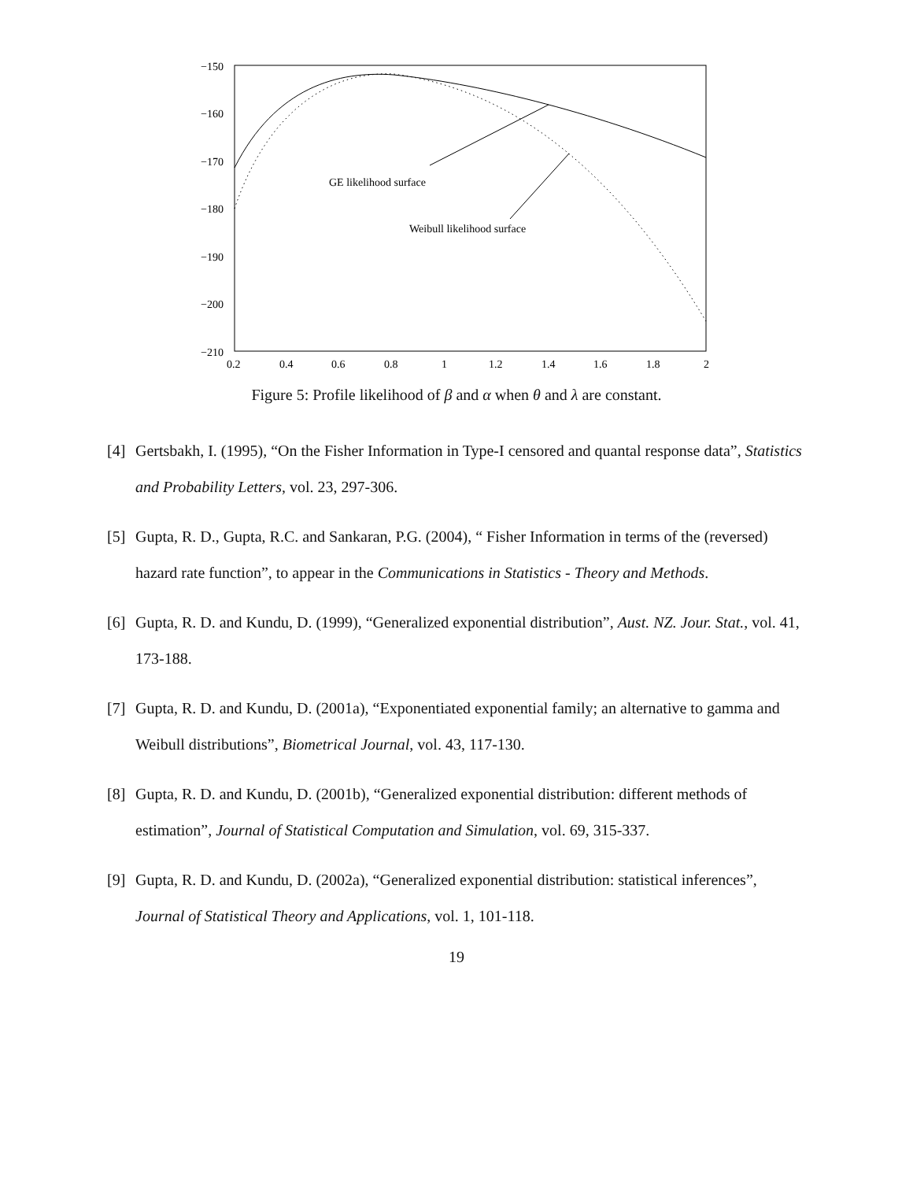−150
−160
−170
−180
−190
−200
−210
0.2
0.4
0.6
0.8
1
1.2
1.4
1.6
1.8
2
GE likelihood surface
Weibull likelihood surface
Figure 5: Profile likelihood of β and α when θ and λ are constant.
[4] Gertsbakh, I. (1995), “On the Fisher Information in Type-I censored and quantal response data”, Statistics and Probability Letters, vol. 23, 297-306.
[5] Gupta, R. D., Gupta, R.C. and Sankaran, P.G. (2004), “ Fisher Information in terms of the (reversed) hazard rate function”, to appear in the Communications in Statistics - Theory and Methods.
[6] Gupta, R. D. and Kundu, D. (1999), “Generalized exponential distribution”, Aust. NZ. Jour. Stat., vol. 41, 173-188.
[7] Gupta, R. D. and Kundu, D. (2001a), “Exponentiated exponential family; an alternative to gamma and Weibull distributions”, Biometrical Journal, vol. 43, 117-130.
[8] Gupta, R. D. and Kundu, D. (2001b), “Generalized exponential distribution: different methods of estimation”, Journal of Statistical Computation and Simulation, vol. 69, 315-337.
[9] Gupta, R. D. and Kundu, D. (2002a), “Generalized exponential distribution: statistical inferences”, Journal of Statistical Theory and Applications, vol. 1, 101-118.
19